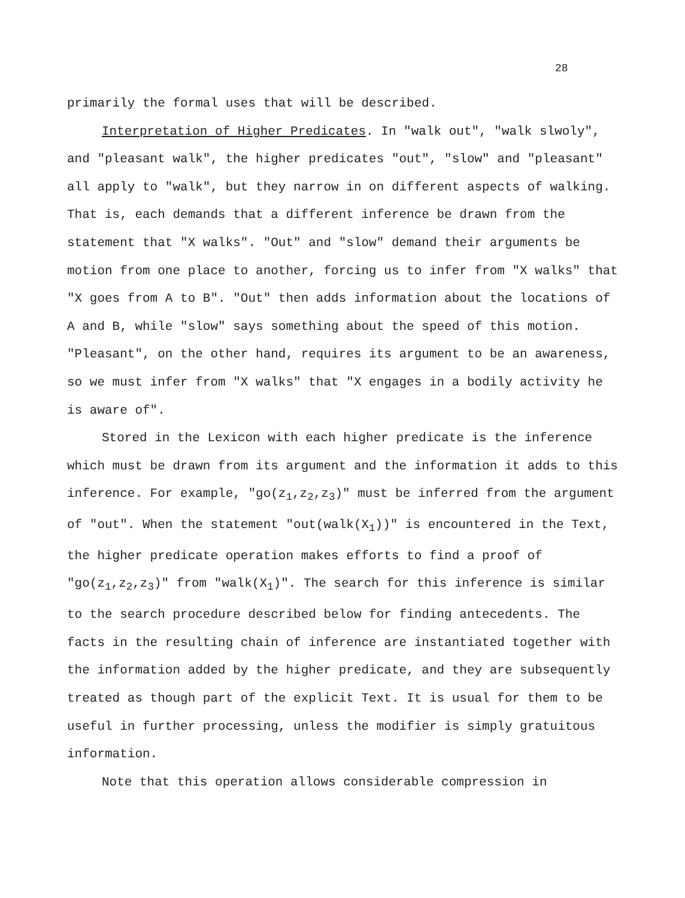28
primarily the formal uses that will be described.
Interpretation of Higher Predicates. In "walk out", "walk slwoly", and "pleasant walk", the higher predicates "out", "slow" and "pleasant" all apply to "walk", but they narrow in on different aspects of walking. That is, each demands that a different inference be drawn from the statement that "X walks". "Out" and "slow" demand their arguments be motion from one place to another, forcing us to infer from "X walks" that "X goes from A to B". "Out" then adds information about the locations of A and B, while "slow" says something about the speed of this motion. "Pleasant", on the other hand, requires its argument to be an awareness, so we must infer from "X walks" that "X engages in a bodily activity he is aware of".
Stored in the Lexicon with each higher predicate is the inference which must be drawn from its argument and the information it adds to this inference. For example, "go(z<sub>1</sub>,z<sub>2</sub>,z<sub>3</sub>)" must be inferred from the argument of "out". When the statement "out(walk(X<sub>1</sub>))" is encountered in the Text, the higher predicate operation makes efforts to find a proof of "go(z<sub>1</sub>,z<sub>2</sub>,z<sub>3</sub>)" from "walk(X<sub>1</sub>)". The search for this inference is similar to the search procedure described below for finding antecedents. The facts in the resulting chain of inference are instantiated together with the information added by the higher predicate, and they are subsequently treated as though part of the explicit Text. It is usual for them to be useful in further processing, unless the modifier is simply gratuitous information.
Note that this operation allows considerable compression in